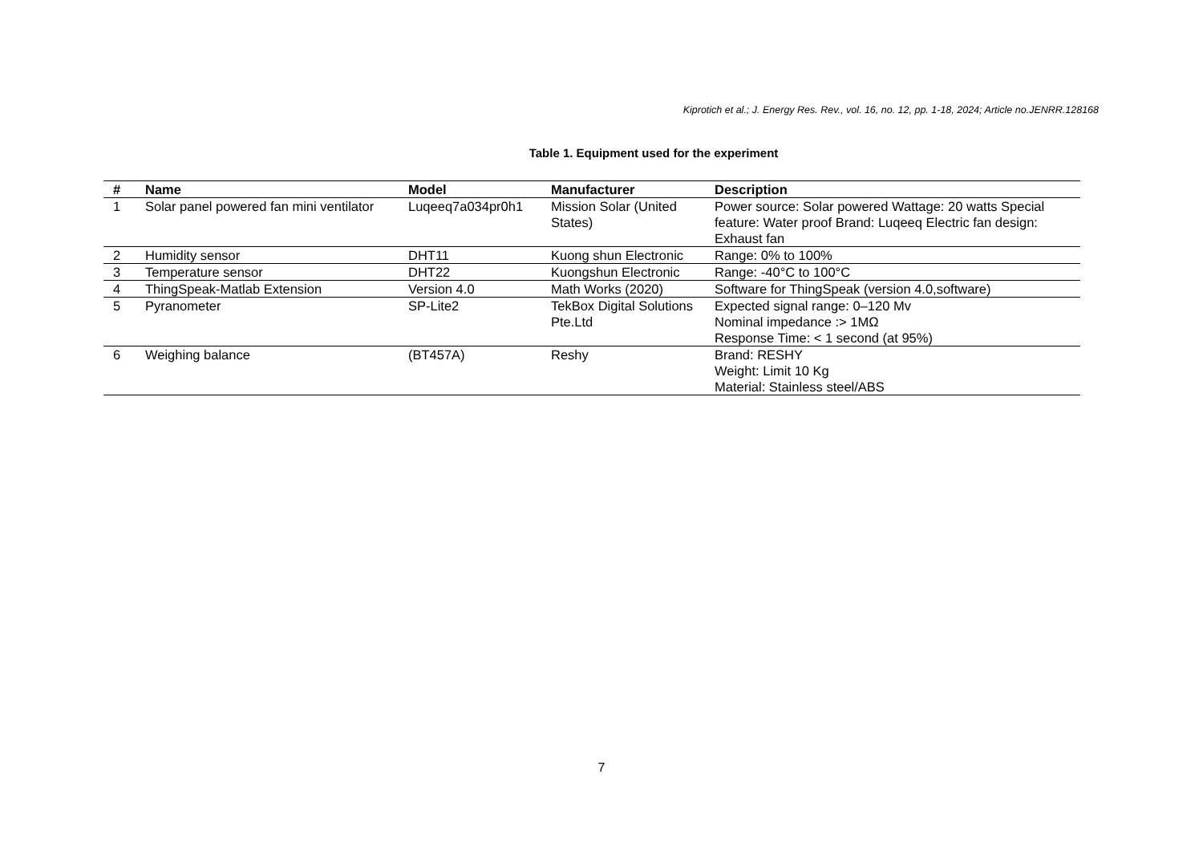Kiprotich et al.; J. Energy Res. Rev., vol. 16, no. 12, pp. 1-18, 2024; Article no.JENRR.128168
Table 1. Equipment used for the experiment
| # | Name | Model | Manufacturer | Description |
| --- | --- | --- | --- | --- |
| 1 | Solar panel powered fan mini ventilator | Luqeeq7a034pr0h1 | Mission Solar (United States) | Power source: Solar powered Wattage: 20 watts Special feature: Water proof Brand: Luqeeq Electric fan design: Exhaust fan |
| 2 | Humidity sensor | DHT11 | Kuong shun Electronic | Range: 0% to 100% |
| 3 | Temperature sensor | DHT22 | Kuongshun Electronic | Range: -40°C to 100°C |
| 4 | ThingSpeak-Matlab Extension | Version 4.0 | Math Works (2020) | Software for ThingSpeak (version 4.0,software) |
| 5 | Pyranometer | SP-Lite2 | TekBox Digital Solutions Pte.Ltd | Expected signal range: 0–120 Mv Nominal impedance :> 1MΩ Response Time: < 1 second (at 95%) |
| 6 | Weighing balance | (BT457A) | Reshy | Brand: RESHY Weight: Limit 10 Kg Material: Stainless steel/ABS |
7